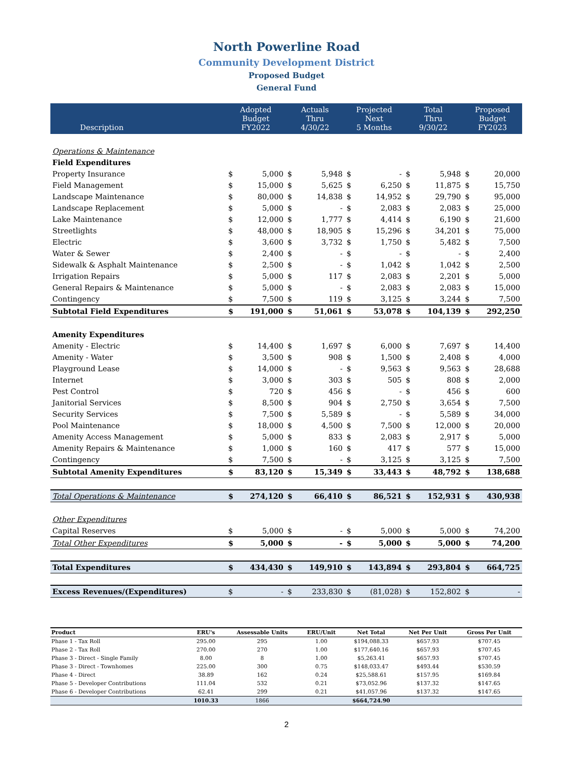North Powerline Road
Community Development District
Proposed Budget
General Fund
| Description | Adopted Budget FY2022 | | Actuals Thru 4/30/22 | | Projected Next 5 Months | | Total Thru 9/30/22 | | Proposed Budget FY2023 | |
| --- | --- | --- | --- | --- | --- | --- | --- | --- | --- | --- |
| Operations & Maintenance | | | | | | | | | | |
| Field Expenditures | | | | | | | | | | |
| Property Insurance | $ | 5,000 | $ | 5,948 | $ | - | $ | 5,948 | $ | 20,000 |
| Field Management | $ | 15,000 | $ | 5,625 | $ | 6,250 | $ | 11,875 | $ | 15,750 |
| Landscape Maintenance | $ | 80,000 | $ | 14,838 | $ | 14,952 | $ | 29,790 | $ | 95,000 |
| Landscape Replacement | $ | 5,000 | $ | - | $ | 2,083 | $ | 2,083 | $ | 25,000 |
| Lake Maintenance | $ | 12,000 | $ | 1,777 | $ | 4,414 | $ | 6,190 | $ | 21,600 |
| Streetlights | $ | 48,000 | $ | 18,905 | $ | 15,296 | $ | 34,201 | $ | 75,000 |
| Electric | $ | 3,600 | $ | 3,732 | $ | 1,750 | $ | 5,482 | $ | 7,500 |
| Water & Sewer | $ | 2,400 | $ | - | $ | - | $ | - | $ | 2,400 |
| Sidewalk & Asphalt Maintenance | $ | 2,500 | $ | - | $ | 1,042 | $ | 1,042 | $ | 2,500 |
| Irrigation Repairs | $ | 5,000 | $ | 117 | $ | 2,083 | $ | 2,201 | $ | 5,000 |
| General Repairs & Maintenance | $ | 5,000 | $ | - | $ | 2,083 | $ | 2,083 | $ | 15,000 |
| Contingency | $ | 7,500 | $ | 119 | $ | 3,125 | $ | 3,244 | $ | 7,500 |
| Subtotal Field Expenditures | $ | 191,000 | $ | 51,061 | $ | 53,078 | $ | 104,139 | $ | 292,250 |
| Amenity Expenditures | | | | | | | | | | |
| Amenity - Electric | $ | 14,400 | $ | 1,697 | $ | 6,000 | $ | 7,697 | $ | 14,400 |
| Amenity - Water | $ | 3,500 | $ | 908 | $ | 1,500 | $ | 2,408 | $ | 4,000 |
| Playground Lease | $ | 14,000 | $ | - | $ | 9,563 | $ | 9,563 | $ | 28,688 |
| Internet | $ | 3,000 | $ | 303 | $ | 505 | $ | 808 | $ | 2,000 |
| Pest Control | $ | 720 | $ | 456 | $ | - | $ | 456 | $ | 600 |
| Janitorial Services | $ | 8,500 | $ | 904 | $ | 2,750 | $ | 3,654 | $ | 7,500 |
| Security Services | $ | 7,500 | $ | 5,589 | $ | - | $ | 5,589 | $ | 34,000 |
| Pool Maintenance | $ | 18,000 | $ | 4,500 | $ | 7,500 | $ | 12,000 | $ | 20,000 |
| Amenity Access Management | $ | 5,000 | $ | 833 | $ | 2,083 | $ | 2,917 | $ | 5,000 |
| Amenity Repairs & Maintenance | $ | 1,000 | $ | 160 | $ | 417 | $ | 577 | $ | 15,000 |
| Contingency | $ | 7,500 | $ | - | $ | 3,125 | $ | 3,125 | $ | 7,500 |
| Subtotal Amenity Expenditures | $ | 83,120 | $ | 15,349 | $ | 33,443 | $ | 48,792 | $ | 138,688 |
| Total Operations & Maintenance | $ | 274,120 | $ | 66,410 | $ | 86,521 | $ | 152,931 | $ | 430,938 |
| Other Expenditures | | | | | | | | | | |
| Capital Reserves | $ | 5,000 | $ | - | $ | 5,000 | $ | 5,000 | $ | 74,200 |
| Total Other Expenditures | $ | 5,000 | $ | - | $ | 5,000 | $ | 5,000 | $ | 74,200 |
| Total Expenditures | $ | 434,430 | $ | 149,910 | $ | 143,894 | $ | 293,804 | $ | 664,725 |
| Excess Revenues/(Expenditures) | $ | - | $ | 233,830 | $ | (81,028) | $ | 152,802 | $ | - |
| Product | ERU's | Assessable Units | ERU/Unit | Net Total | Net Per Unit | Gross Per Unit |
| --- | --- | --- | --- | --- | --- | --- |
| Phase 1 - Tax Roll | 295.00 | 295 | 1.00 | $194,088.33 | $657.93 | $707.45 |
| Phase 2 - Tax Roll | 270.00 | 270 | 1.00 | $177,640.16 | $657.93 | $707.45 |
| Phase 3 - Direct - Single Family | 8.00 | 8 | 1.00 | $5,263.41 | $657.93 | $707.45 |
| Phase 3 - Direct - Townhomes | 225.00 | 300 | 0.75 | $148,033.47 | $493.44 | $530.59 |
| Phase 4 - Direct | 38.89 | 162 | 0.24 | $25,588.61 | $157.95 | $169.84 |
| Phase 5 - Developer Contributions | 111.04 | 532 | 0.21 | $73,052.96 | $137.32 | $147.65 |
| Phase 6 - Developer Contributions | 62.41 | 299 | 0.21 | $41,057.96 | $137.32 | $147.65 |
| | 1010.33 | 1866 | | $664,724.90 | | |
2